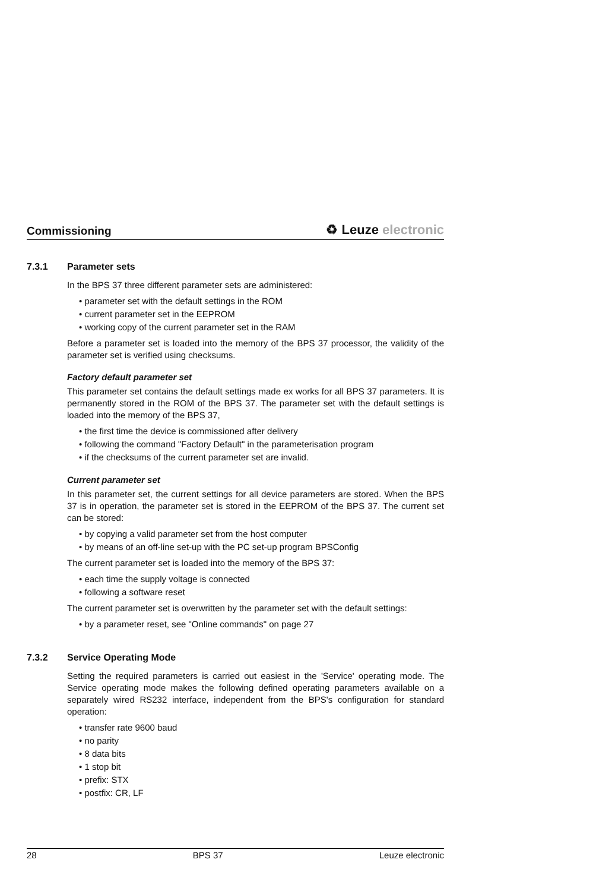Commissioning
♻ Leuze electronic
7.3.1 Parameter sets
In the BPS 37 three different parameter sets are administered:
• parameter set with the default settings in the ROM
• current parameter set in the EEPROM
• working copy of the current parameter set in the RAM
Before a parameter set is loaded into the memory of the BPS 37 processor, the validity of the parameter set is verified using checksums.
Factory default parameter set
This parameter set contains the default settings made ex works for all BPS 37 parameters. It is permanently stored in the ROM of the BPS 37. The parameter set with the default settings is loaded into the memory of the BPS 37,
• the first time the device is commissioned after delivery
• following the command "Factory Default" in the parameterisation program
• if the checksums of the current parameter set are invalid.
Current parameter set
In this parameter set, the current settings for all device parameters are stored. When the BPS 37 is in operation, the parameter set is stored in the EEPROM of the BPS 37. The current set can be stored:
• by copying a valid parameter set from the host computer
• by means of an off-line set-up with the PC set-up program BPSConfig
The current parameter set is loaded into the memory of the BPS 37:
• each time the supply voltage is connected
• following a software reset
The current parameter set is overwritten by the parameter set with the default settings:
• by a parameter reset, see "Online commands" on page 27
7.3.2 Service Operating Mode
Setting the required parameters is carried out easiest in the 'Service' operating mode. The Service operating mode makes the following defined operating parameters available on a separately wired RS232 interface, independent from the BPS's configuration for standard operation:
• transfer rate 9600 baud
• no parity
• 8 data bits
• 1 stop bit
• prefix: STX
• postfix: CR, LF
28 BPS 37 Leuze electronic